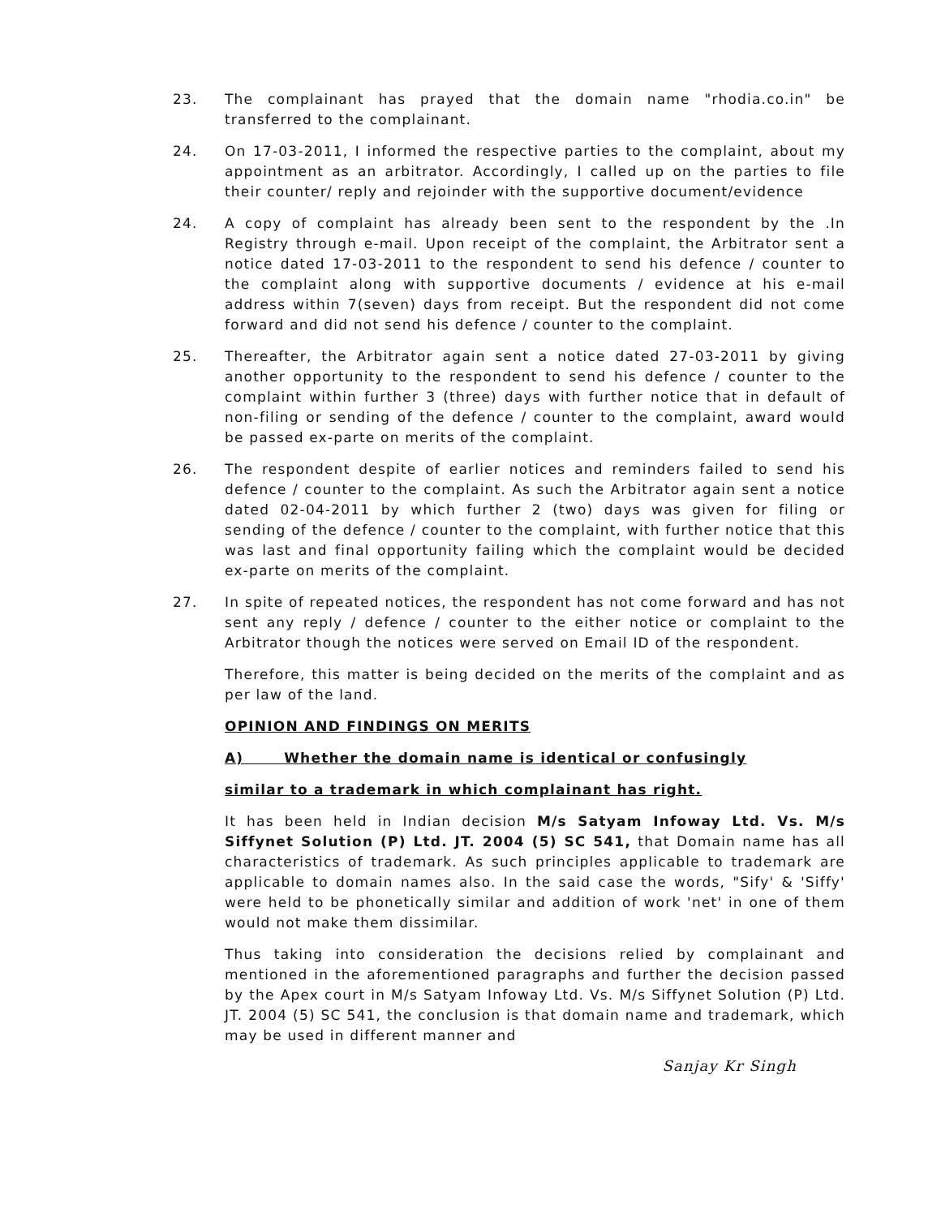23. The complainant has prayed that the domain name "rhodia.co.in" be transferred to the complainant.
24. On 17-03-2011, I informed the respective parties to the complaint, about my appointment as an arbitrator. Accordingly, I called up on the parties to file their counter/ reply and rejoinder with the supportive document/evidence
24. A copy of complaint has already been sent to the respondent by the .In Registry through e-mail. Upon receipt of the complaint, the Arbitrator sent a notice dated 17-03-2011 to the respondent to send his defence / counter to the complaint along with supportive documents / evidence at his e-mail address within 7(seven) days from receipt. But the respondent did not come forward and did not send his defence / counter to the complaint.
25. Thereafter, the Arbitrator again sent a notice dated 27-03-2011 by giving another opportunity to the respondent to send his defence / counter to the complaint within further 3 (three) days with further notice that in default of non-filing or sending of the defence / counter to the complaint, award would be passed ex-parte on merits of the complaint.
26. The respondent despite of earlier notices and reminders failed to send his defence / counter to the complaint. As such the Arbitrator again sent a notice dated 02-04-2011 by which further 2 (two) days was given for filing or sending of the defence / counter to the complaint, with further notice that this was last and final opportunity failing which the complaint would be decided ex-parte on merits of the complaint.
27. In spite of repeated notices, the respondent has not come forward and has not sent any reply / defence / counter to the either notice or complaint to the Arbitrator though the notices were served on Email ID of the respondent.
Therefore, this matter is being decided on the merits of the complaint and as per law of the land.
OPINION AND FINDINGS ON MERITS
A) Whether the domain name is identical or confusingly
similar to a trademark in which complainant has right.
It has been held in Indian decision M/s Satyam Infoway Ltd. Vs. M/s Siffynet Solution (P) Ltd. JT. 2004 (5) SC 541, that Domain name has all characteristics of trademark. As such principles applicable to trademark are applicable to domain names also. In the said case the words, "Sify' & 'Siffy' were held to be phonetically similar and addition of work 'net' in one of them would not make them dissimilar.
Thus taking into consideration the decisions relied by complainant and mentioned in the aforementioned paragraphs and further the decision passed by the Apex court in M/s Satyam Infoway Ltd. Vs. M/s Siffynet Solution (P) Ltd. JT. 2004 (5) SC 541, the conclusion is that domain name and trademark, which may be used in different manner and
Sanjay Kr Singh